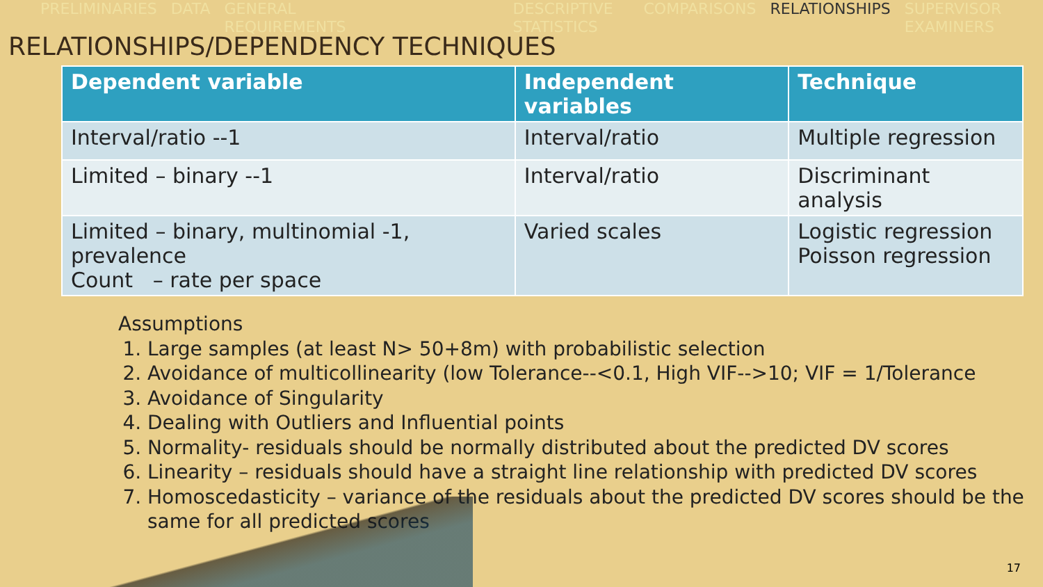PRELIMINARIES DATA GENERAL REQUIREMENTS DESCRIPTIVE STATISTICS COMPARISONS RELATIONSHIPS SUPERVISOR EXAMINERS
RELATIONSHIPS/DEPENDENCY TECHNIQUES
| Dependent variable | Independent variables | Technique |
| --- | --- | --- |
| Interval/ratio --1 | Interval/ratio | Multiple regression |
| Limited – binary --1 | Interval/ratio | Discriminant analysis |
| Limited – binary, multinomial -1, prevalence Count – rate per space | Varied scales | Logistic regression Poisson regression |
Assumptions
1. Large samples (at least N> 50+8m) with probabilistic selection
2. Avoidance of multicollinearity (low Tolerance--<0.1, High VIF-->10; VIF = 1/Tolerance
3. Avoidance of Singularity
4. Dealing with Outliers and Influential points
5. Normality- residuals should be normally distributed about the predicted DV scores
6. Linearity – residuals should have a straight line relationship with predicted DV scores
7. Homoscedasticity – variance of the residuals about the predicted DV scores should be the same for all predicted scores
17